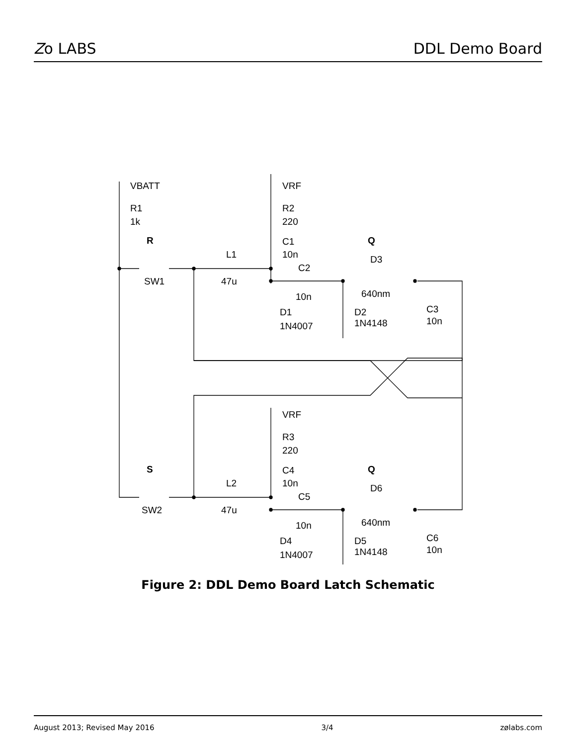Zo LABS DDL Demo Board
VBATT
R1
1k
VRF
R2
220
R
Q
C1
10n
L1
47u
SW1
C2
10n
D3
640nm
D1
1N4007
D2
1N4148
C3
10n
VRF
R3
220
S
Q
C4
10n
L2
47u
SW2
C5
10n
D6
640nm
D4
1N4007
D5
1N4148
C6
10n
Figure 2: DDL Demo Board Latch Schematic
August 2013; Revised May 2016 3/4 zølabs.com